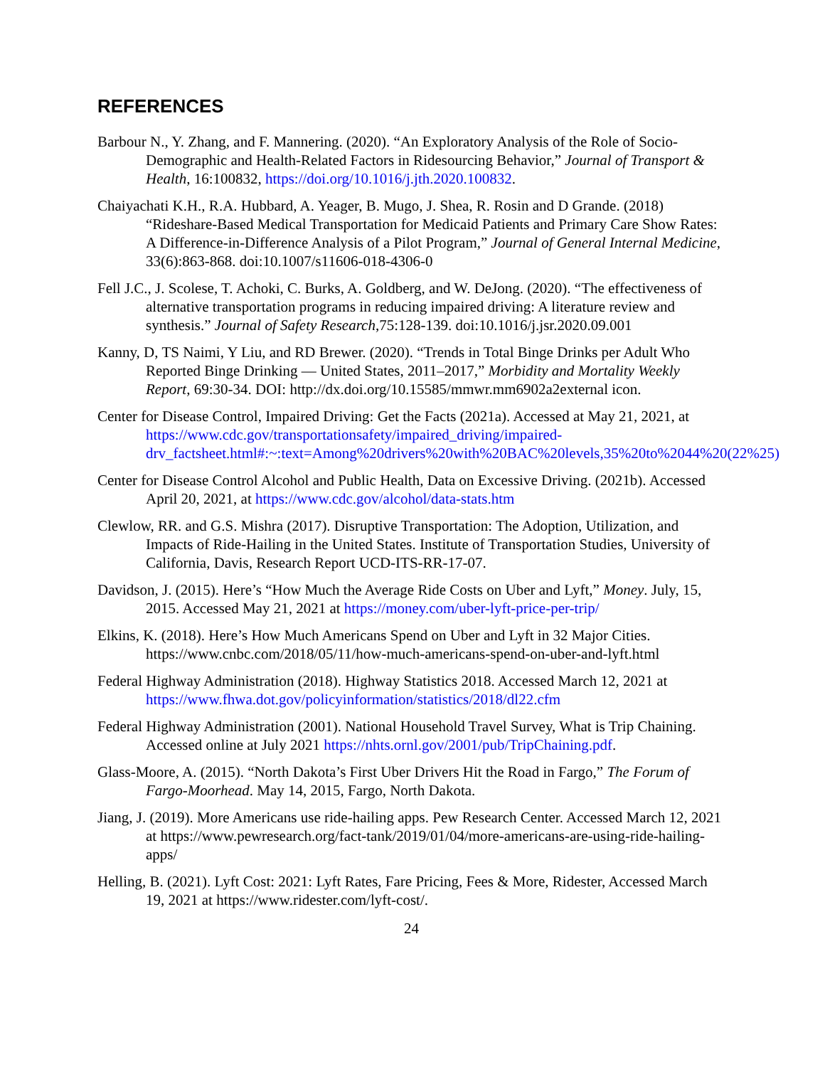REFERENCES
Barbour N., Y. Zhang, and F. Mannering. (2020). “An Exploratory Analysis of the Role of Socio-Demographic and Health-Related Factors in Ridesourcing Behavior,” Journal of Transport & Health, 16:100832, https://doi.org/10.1016/j.jth.2020.100832.
Chaiyachati K.H., R.A. Hubbard, A. Yeager, B. Mugo, J. Shea, R. Rosin and D Grande. (2018) “Rideshare-Based Medical Transportation for Medicaid Patients and Primary Care Show Rates: A Difference-in-Difference Analysis of a Pilot Program,” Journal of General Internal Medicine, 33(6):863-868. doi:10.1007/s11606-018-4306-0
Fell J.C., J. Scolese, T. Achoki, C. Burks, A. Goldberg, and W. DeJong. (2020). “The effectiveness of alternative transportation programs in reducing impaired driving: A literature review and synthesis.” Journal of Safety Research,75:128-139. doi:10.1016/j.jsr.2020.09.001
Kanny, D, TS Naimi, Y Liu, and RD Brewer. (2020). “Trends in Total Binge Drinks per Adult Who Reported Binge Drinking — United States, 2011–2017,” Morbidity and Mortality Weekly Report, 69:30-34. DOI: http://dx.doi.org/10.15585/mmwr.mm6902a2external icon.
Center for Disease Control, Impaired Driving: Get the Facts (2021a). Accessed at May 21, 2021, at https://www.cdc.gov/transportationsafety/impaired_driving/impaired-drv_factsheet.html#:~:text=Among%20drivers%20with%20BAC%20levels,35%20to%2044%20(22%25)
Center for Disease Control Alcohol and Public Health, Data on Excessive Driving. (2021b). Accessed April 20, 2021, at https://www.cdc.gov/alcohol/data-stats.htm
Clewlow, RR. and G.S. Mishra (2017). Disruptive Transportation: The Adoption, Utilization, and Impacts of Ride-Hailing in the United States. Institute of Transportation Studies, University of California, Davis, Research Report UCD-ITS-RR-17-07.
Davidson, J. (2015). Here’s “How Much the Average Ride Costs on Uber and Lyft,” Money. July, 15, 2015. Accessed May 21, 2021 at https://money.com/uber-lyft-price-per-trip/
Elkins, K. (2018). Here’s How Much Americans Spend on Uber and Lyft in 32 Major Cities. https://www.cnbc.com/2018/05/11/how-much-americans-spend-on-uber-and-lyft.html
Federal Highway Administration (2018). Highway Statistics 2018. Accessed March 12, 2021 at https://www.fhwa.dot.gov/policyinformation/statistics/2018/dl22.cfm
Federal Highway Administration (2001). National Household Travel Survey, What is Trip Chaining. Accessed online at July 2021 https://nhts.ornl.gov/2001/pub/TripChaining.pdf.
Glass-Moore, A. (2015). “North Dakota’s First Uber Drivers Hit the Road in Fargo,” The Forum of Fargo-Moorhead. May 14, 2015, Fargo, North Dakota.
Jiang, J. (2019). More Americans use ride-hailing apps. Pew Research Center. Accessed March 12, 2021 at https://www.pewresearch.org/fact-tank/2019/01/04/more-americans-are-using-ride-hailing-apps/
Helling, B. (2021). Lyft Cost: 2021: Lyft Rates, Fare Pricing, Fees & More, Ridester, Accessed March 19, 2021 at https://www.ridester.com/lyft-cost/.
24